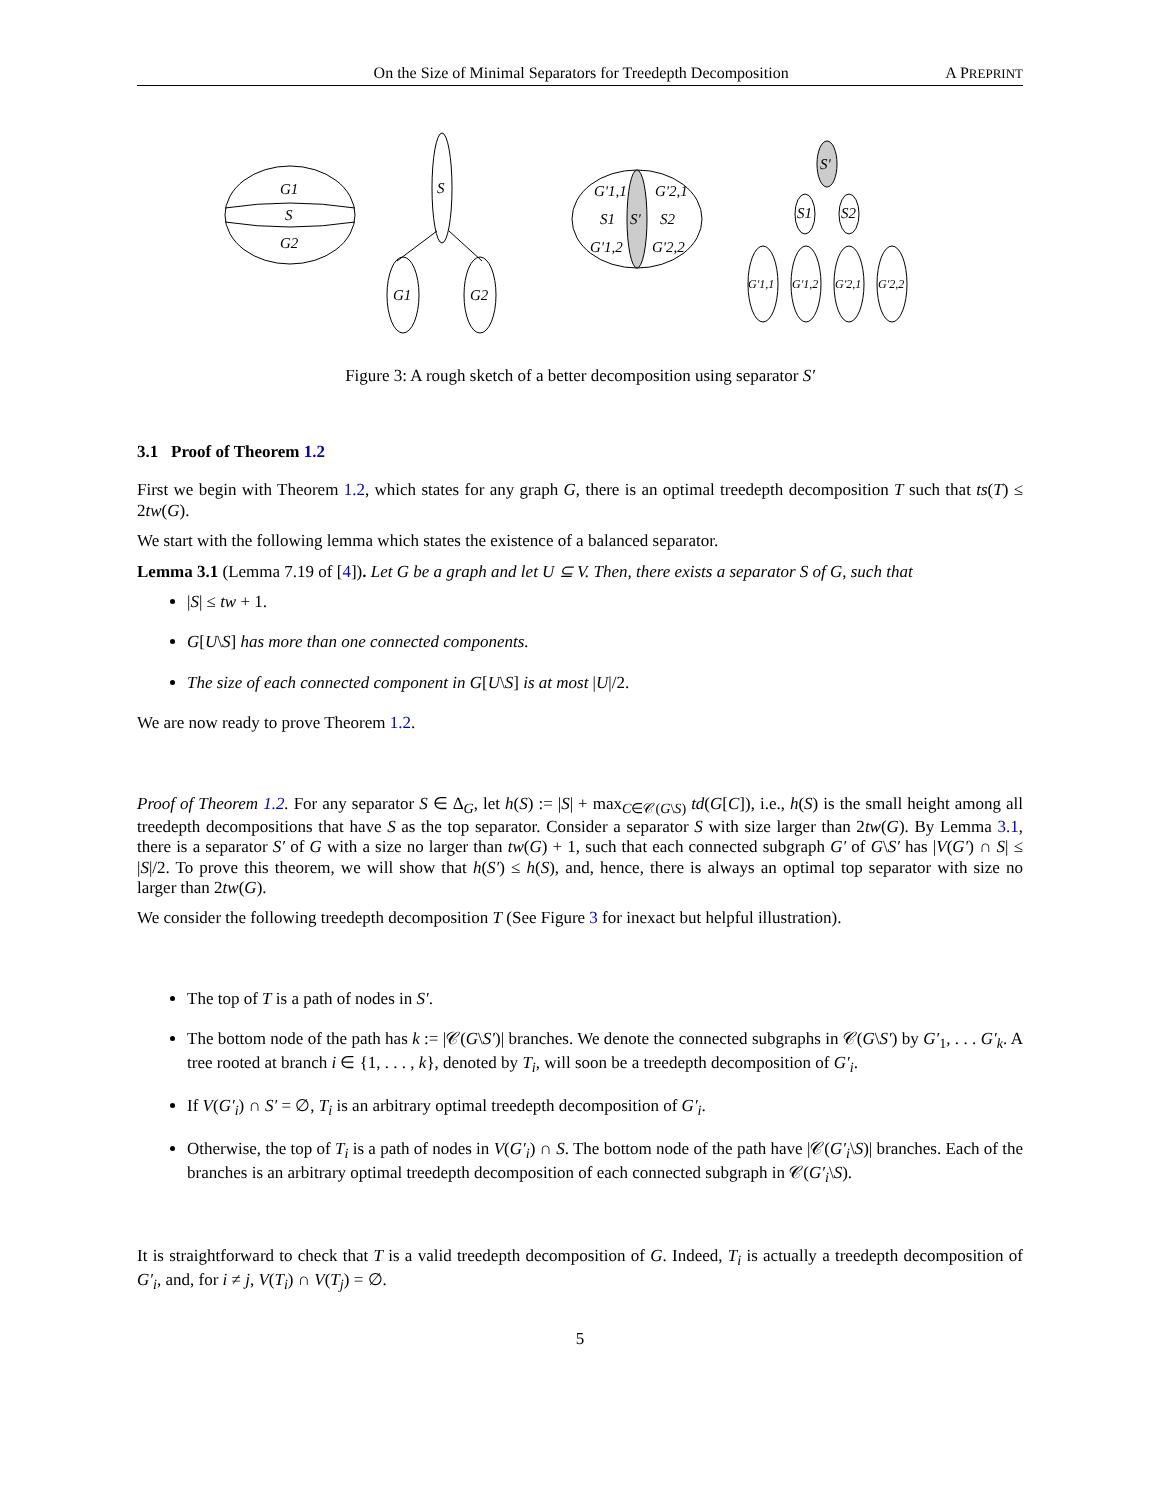On the Size of Minimal Separators for Treedepth Decomposition A PREPRINT
G1
S
G2
S
G1
G2
G'1,1
G'2,1
S1
S'
S2
G'1,2
G'2,2
S'
S1
S2
G'1,1
G'1,2
G'2,1
G'2,2
Figure 3: A rough sketch of a better decomposition using separator S′
3.1 Proof of Theorem 1.2
First we begin with Theorem 1.2, which states for any graph G, there is an optimal treedepth decomposition T such that ts(T) ≤ 2tw(G).
We start with the following lemma which states the existence of a balanced separator.
Lemma 3.1 (Lemma 7.19 of [4]). Let G be a graph and let U ⊆ V. Then, there exists a separator S of G, such that
|S| ≤ tw + 1.
G[U\S] has more than one connected components.
The size of each connected component in G[U\S] is at most |U|/2.
We are now ready to prove Theorem 1.2.
Proof of Theorem 1.2. For any separator S ∈ Δ<sub>G</sub>, let h(S) := |S| + max<sub>C∈𝒞(G\S)</sub> td(G[C]), i.e., h(S) is the small height among all treedepth decompositions that have S as the top separator. Consider a separator S with size larger than 2tw(G). By Lemma 3.1, there is a separator S′ of G with a size no larger than tw(G) + 1, such that each connected subgraph G′ of G\S′ has |V(G′) ∩ S| ≤ |S|/2. To prove this theorem, we will show that h(S′) ≤ h(S), and, hence, there is always an optimal top separator with size no larger than 2tw(G).
We consider the following treedepth decomposition T (See Figure 3 for inexact but helpful illustration).
The top of T is a path of nodes in S′.
The bottom node of the path has k := |𝒞(G\S′)| branches. We denote the connected subgraphs in 𝒞(G\S′) by G′<sub>1</sub>, . . . G′<sub>k</sub>. A tree rooted at branch i ∈ {1, . . . , k}, denoted by T<sub>i</sub>, will soon be a treedepth decomposition of G′<sub>i</sub>.
If V(G′<sub>i</sub>) ∩ S′ = ∅, T<sub>i</sub> is an arbitrary optimal treedepth decomposition of G′<sub>i</sub>.
Otherwise, the top of T<sub>i</sub> is a path of nodes in V(G′<sub>i</sub>) ∩ S. The bottom node of the path have |𝒞(G′<sub>i</sub>\S)| branches. Each of the branches is an arbitrary optimal treedepth decomposition of each connected subgraph in 𝒞(G′<sub>i</sub>\S).
It is straightforward to check that T is a valid treedepth decomposition of G. Indeed, T<sub>i</sub> is actually a treedepth decomposition of G′<sub>i</sub>, and, for i ≠ j, V(T<sub>i</sub>) ∩ V(T<sub>j</sub>) = ∅.
5